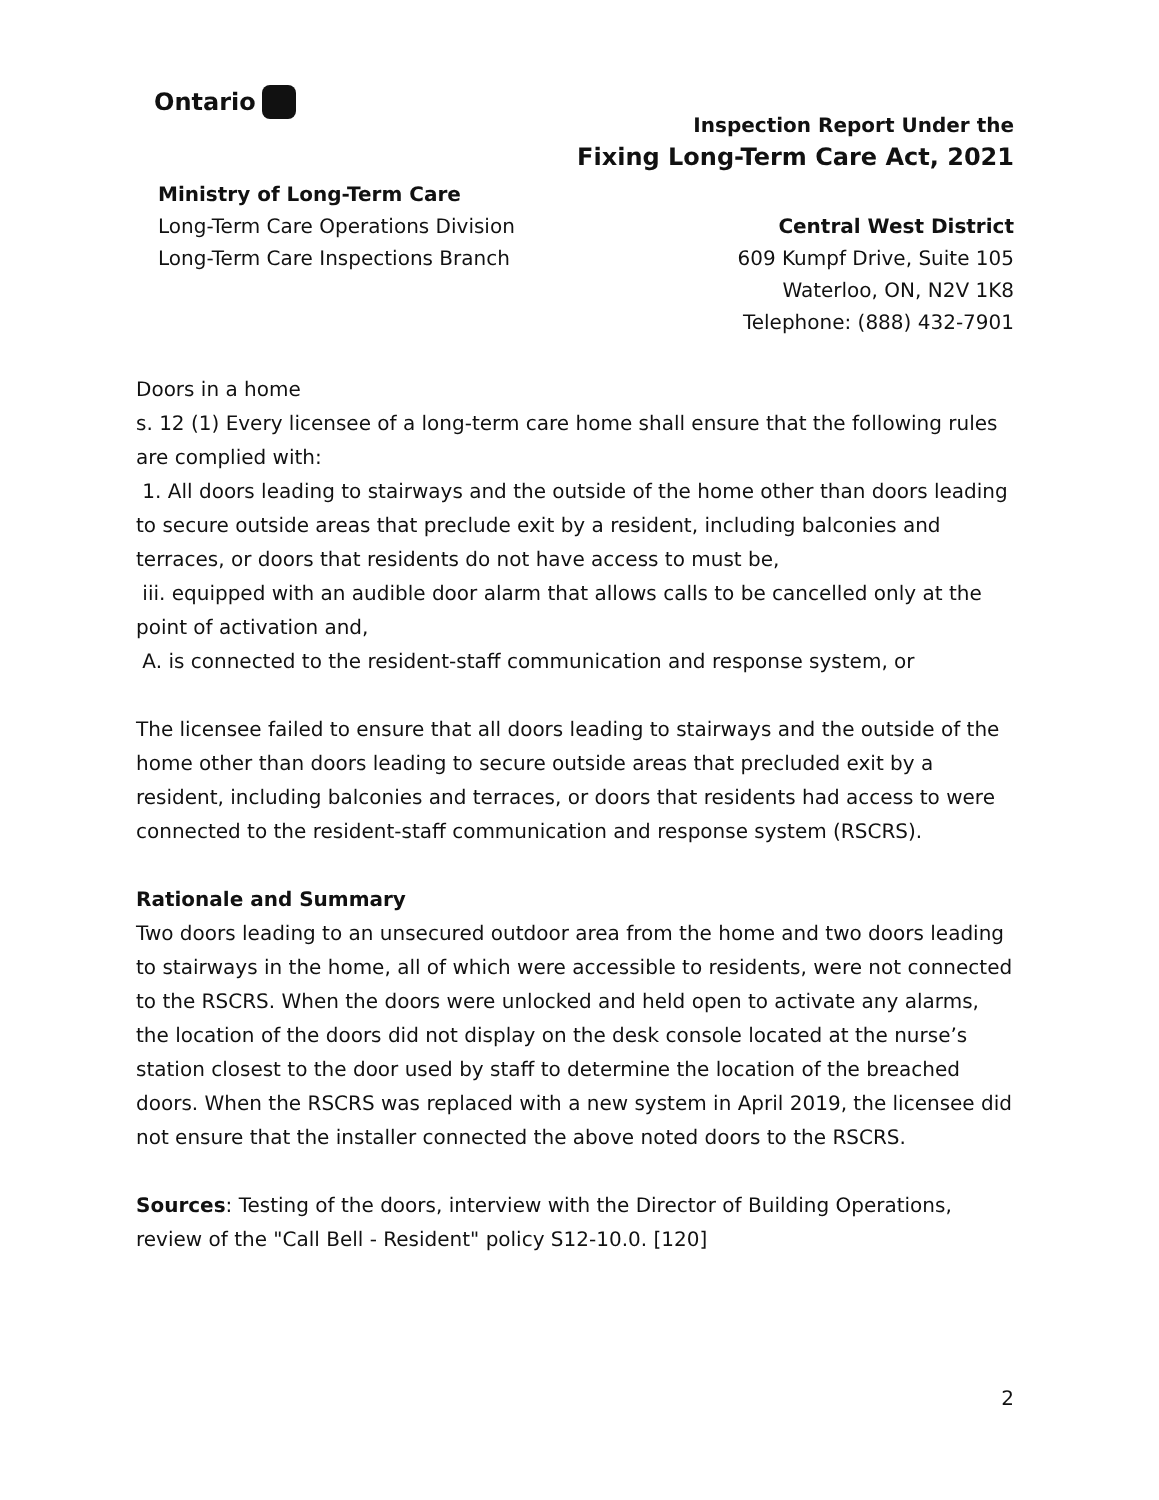Ontario
Inspection Report Under the
Fixing Long-Term Care Act, 2021
Ministry of Long-Term Care
Long-Term Care Operations Division
Long-Term Care Inspections Branch
Central West District
609 Kumpf Drive, Suite 105
Waterloo, ON, N2V 1K8
Telephone: (888) 432-7901
Doors in a home
s. 12 (1) Every licensee of a long-term care home shall ensure that the following rules are complied with:
1. All doors leading to stairways and the outside of the home other than doors leading to secure outside areas that preclude exit by a resident, including balconies and terraces, or doors that residents do not have access to must be,
iii. equipped with an audible door alarm that allows calls to be cancelled only at the point of activation and,
A. is connected to the resident-staff communication and response system, or
The licensee failed to ensure that all doors leading to stairways and the outside of the home other than doors leading to secure outside areas that precluded exit by a resident, including balconies and terraces, or doors that residents had access to were connected to the resident-staff communication and response system (RSCRS).
Rationale and Summary
Two doors leading to an unsecured outdoor area from the home and two doors leading to stairways in the home, all of which were accessible to residents, were not connected to the RSCRS. When the doors were unlocked and held open to activate any alarms, the location of the doors did not display on the desk console located at the nurse’s station closest to the door used by staff to determine the location of the breached doors. When the RSCRS was replaced with a new system in April 2019, the licensee did not ensure that the installer connected the above noted doors to the RSCRS.
Sources: Testing of the doors, interview with the Director of Building Operations, review of the "Call Bell - Resident" policy S12-10.0. [120]
2